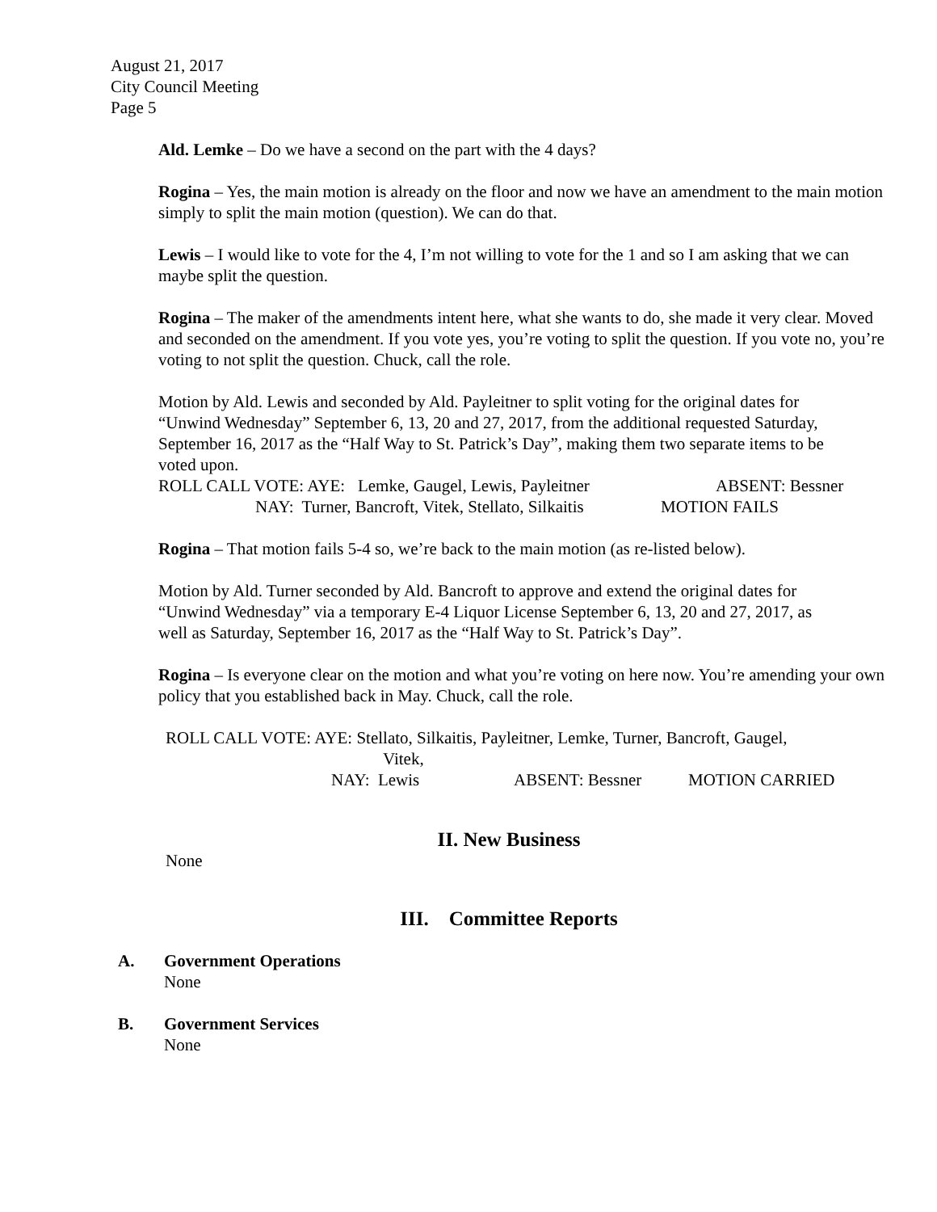August 21, 2017
City Council Meeting
Page 5
Ald. Lemke – Do we have a second on the part with the 4 days?
Rogina – Yes, the main motion is already on the floor and now we have an amendment to the main motion simply to split the main motion (question). We can do that.
Lewis – I would like to vote for the 4, I’m not willing to vote for the 1 and so I am asking that we can maybe split the question.
Rogina – The maker of the amendments intent here, what she wants to do, she made it very clear. Moved and seconded on the amendment. If you vote yes, you’re voting to split the question. If you vote no, you’re voting to not split the question. Chuck, call the role.
Motion by Ald. Lewis and seconded by Ald. Payleitner to split voting for the original dates for “Unwind Wednesday” September 6, 13, 20 and 27, 2017, from the additional requested Saturday, September 16, 2017 as the “Half Way to St. Patrick’s Day”, making them two separate items to be voted upon.
ROLL CALL VOTE: AYE: Lemke, Gaugel, Lewis, Payleitner ABSENT: Bessner
NAY: Turner, Bancroft, Vitek, Stellato, Silkaitis MOTION FAILS
Rogina – That motion fails 5-4 so, we’re back to the main motion (as re-listed below).
Motion by Ald. Turner seconded by Ald. Bancroft to approve and extend the original dates for “Unwind Wednesday” via a temporary E-4 Liquor License September 6, 13, 20 and 27, 2017, as well as Saturday, September 16, 2017 as the “Half Way to St. Patrick’s Day”.
Rogina – Is everyone clear on the motion and what you’re voting on here now. You’re amending your own policy that you established back in May. Chuck, call the role.
ROLL CALL VOTE: AYE: Stellato, Silkaitis, Payleitner, Lemke, Turner, Bancroft, Gaugel,
Vitek,
NAY: Lewis ABSENT: Bessner MOTION CARRIED
II. New Business
None
III. Committee Reports
A. Government Operations
None
B. Government Services
None